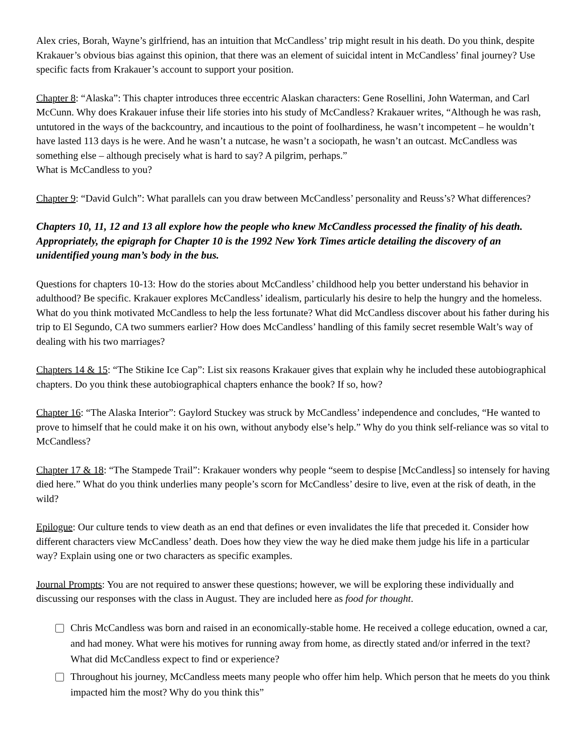Alex cries, Borah, Wayne’s girlfriend, has an intuition that McCandless’ trip might result in his death. Do you think, despite Krakauer’s obvious bias against this opinion, that there was an element of suicidal intent in McCandless’ final journey? Use specific facts from Krakauer’s account to support your position.
Chapter 8: “Alaska”: This chapter introduces three eccentric Alaskan characters: Gene Rosellini, John Waterman, and Carl McCunn. Why does Krakauer infuse their life stories into his study of McCandless? Krakauer writes, “Although he was rash, untutored in the ways of the backcountry, and incautious to the point of foolhardiness, he wasn’t incompetent – he wouldn’t have lasted 113 days is he were. And he wasn’t a nutcase, he wasn’t a sociopath, he wasn’t an outcast. McCandless was something else – although precisely what is hard to say? A pilgrim, perhaps.”
What is McCandless to you?
Chapter 9: “David Gulch”: What parallels can you draw between McCandless’ personality and Reuss’s? What differences?
Chapters 10, 11, 12 and 13 all explore how the people who knew McCandless processed the finality of his death. Appropriately, the epigraph for Chapter 10 is the 1992 New York Times article detailing the discovery of an unidentified young man’s body in the bus.
Questions for chapters 10-13: How do the stories about McCandless’ childhood help you better understand his behavior in adulthood? Be specific. Krakauer explores McCandless’ idealism, particularly his desire to help the hungry and the homeless. What do you think motivated McCandless to help the less fortunate? What did McCandless discover about his father during his trip to El Segundo, CA two summers earlier? How does McCandless’ handling of this family secret resemble Walt’s way of dealing with his two marriages?
Chapters 14 & 15: “The Stikine Ice Cap”: List six reasons Krakauer gives that explain why he included these autobiographical chapters. Do you think these autobiographical chapters enhance the book? If so, how?
Chapter 16: “The Alaska Interior”: Gaylord Stuckey was struck by McCandless’ independence and concludes, “He wanted to prove to himself that he could make it on his own, without anybody else’s help.” Why do you think self-reliance was so vital to McCandless?
Chapter 17 & 18: “The Stampede Trail”: Krakauer wonders why people “seem to despise [McCandless] so intensely for having died here.” What do you think underlies many people’s scorn for McCandless’ desire to live, even at the risk of death, in the wild?
Epilogue: Our culture tends to view death as an end that defines or even invalidates the life that preceded it. Consider how different characters view McCandless’ death. Does how they view the way he died make them judge his life in a particular way? Explain using one or two characters as specific examples.
Journal Prompts: You are not required to answer these questions; however, we will be exploring these individually and discussing our responses with the class in August. They are included here as food for thought.
Chris McCandless was born and raised in an economically-stable home. He received a college education, owned a car, and had money. What were his motives for running away from home, as directly stated and/or inferred in the text? What did McCandless expect to find or experience?
Throughout his journey, McCandless meets many people who offer him help. Which person that he meets do you think impacted him the most? Why do you think this”